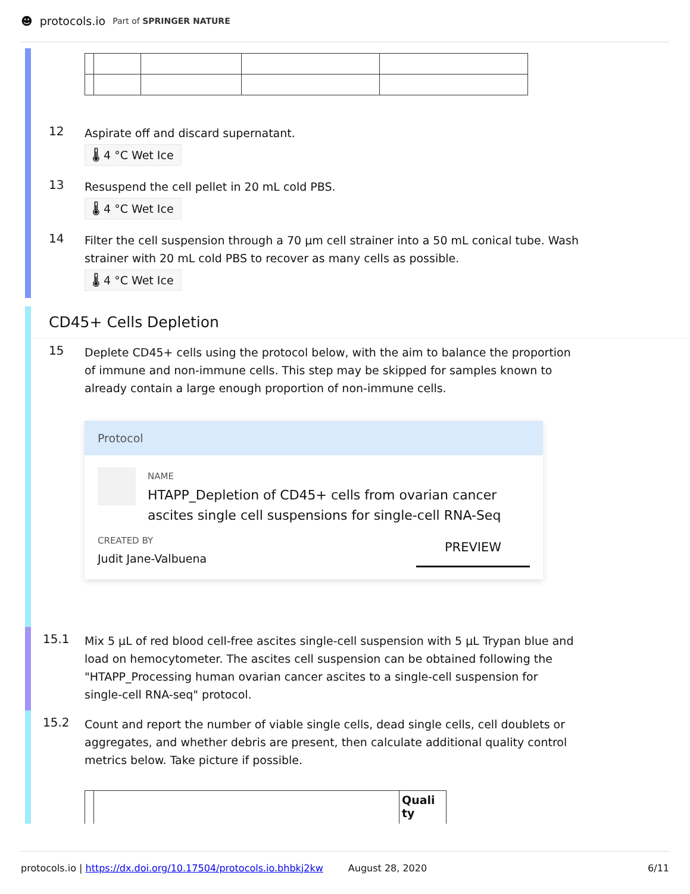☻ protocols.io Part of SPRINGER NATURE
12
Aspirate off and discard supernatant.
🌡 4 °C Wet Ice
13
Resuspend the cell pellet in 20 mL cold PBS.
🌡 4 °C Wet Ice
14
Filter the cell suspension through a 70 µm cell strainer into a 50 mL conical tube. Wash strainer with 20 mL cold PBS to recover as many cells as possible.
🌡 4 °C Wet Ice
CD45+ Cells Depletion
15
Deplete CD45+ cells using the protocol below, with the aim to balance the proportion of immune and non-immune cells. This step may be skipped for samples known to already contain a large enough proportion of non-immune cells.
Protocol
NAME
HTAPP_Depletion of CD45+ cells from ovarian cancer ascites single cell suspensions for single-cell RNA-Seq
CREATED BY
Judit Jane-Valbuena
PREVIEW
15.1
Mix 5 µL of red blood cell-free ascites single-cell suspension with 5 µL Trypan blue and load on hemocytometer. The ascites cell suspension can be obtained following the "HTAPP_Processing human ovarian cancer ascites to a single-cell suspension for single-cell RNA-seq" protocol.
15.2
Count and report the number of viable single cells, dead single cells, cell doublets or aggregates, and whether debris are present, then calculate additional quality control metrics below. Take picture if possible.
| | | Quali ty |
protocols.io | https://dx.doi.org/10.17504/protocols.io.bhbkj2kw August 28, 2020 6/11